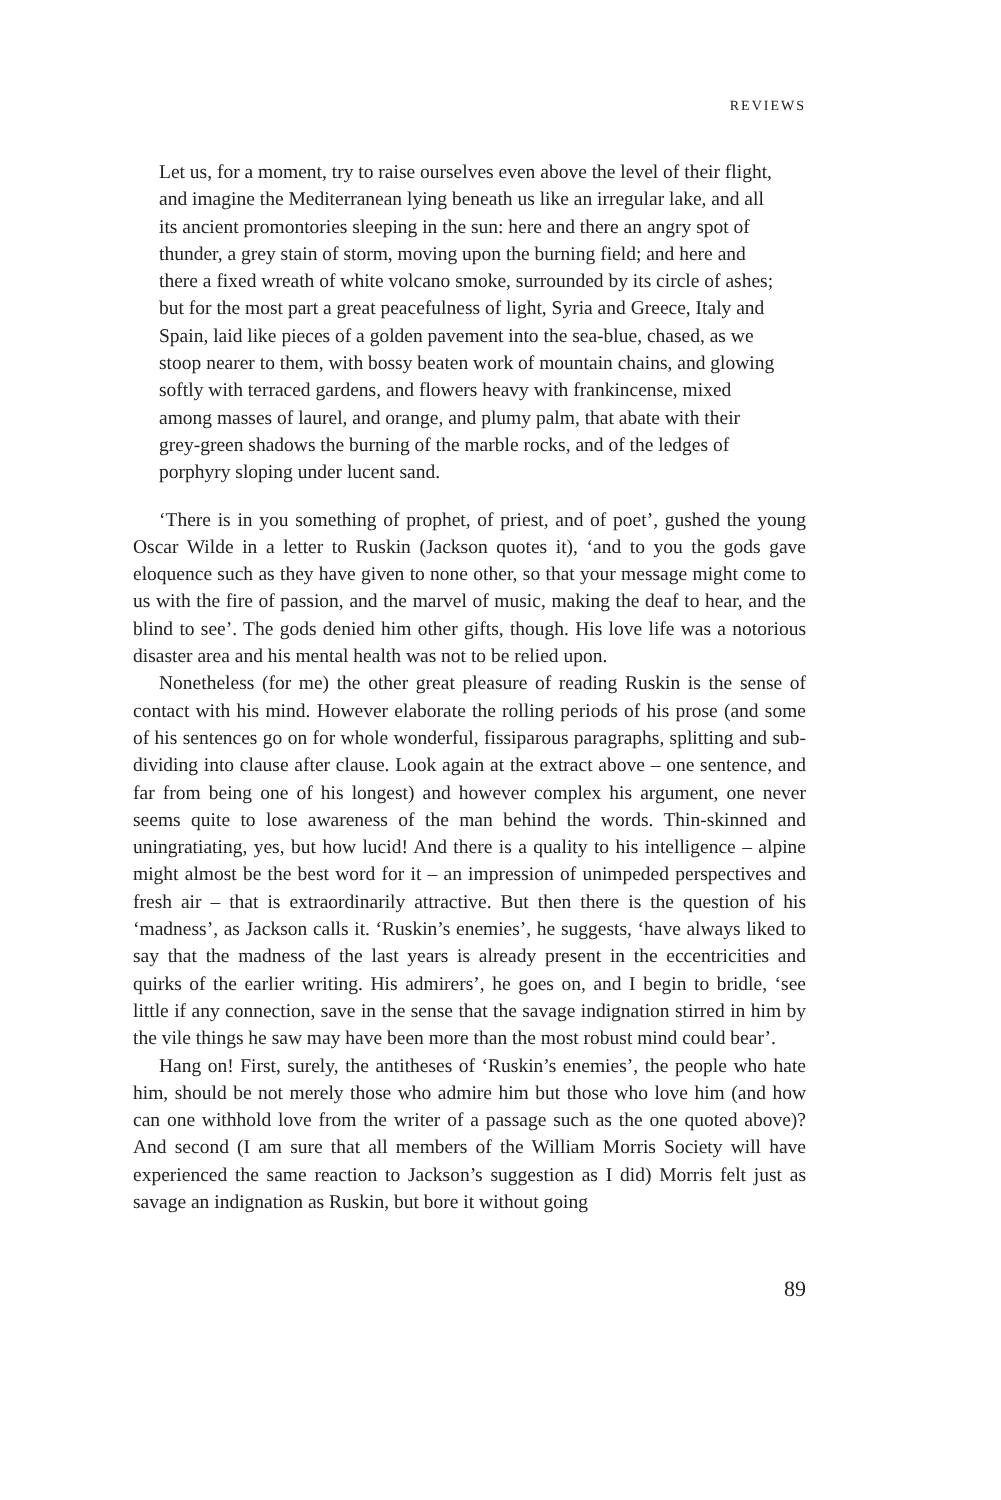REVIEWS
Let us, for a moment, try to raise ourselves even above the level of their flight, and imagine the Mediterranean lying beneath us like an irregular lake, and all its ancient promontories sleeping in the sun: here and there an angry spot of thunder, a grey stain of storm, moving upon the burning field; and here and there a fixed wreath of white volcano smoke, surrounded by its circle of ashes; but for the most part a great peacefulness of light, Syria and Greece, Italy and Spain, laid like pieces of a golden pavement into the sea-blue, chased, as we stoop nearer to them, with bossy beaten work of mountain chains, and glowing softly with terraced gardens, and flowers heavy with frankincense, mixed among masses of laurel, and orange, and plumy palm, that abate with their grey-green shadows the burning of the marble rocks, and of the ledges of porphyry sloping under lucent sand.
‘There is in you something of prophet, of priest, and of poet’, gushed the young Oscar Wilde in a letter to Ruskin (Jackson quotes it), ‘and to you the gods gave eloquence such as they have given to none other, so that your message might come to us with the fire of passion, and the marvel of music, making the deaf to hear, and the blind to see’. The gods denied him other gifts, though. His love life was a notorious disaster area and his mental health was not to be relied upon.
Nonetheless (for me) the other great pleasure of reading Ruskin is the sense of contact with his mind. However elaborate the rolling periods of his prose (and some of his sentences go on for whole wonderful, fissiparous paragraphs, splitting and sub-dividing into clause after clause. Look again at the extract above – one sentence, and far from being one of his longest) and however complex his argument, one never seems quite to lose awareness of the man behind the words. Thin-skinned and uningratiating, yes, but how lucid! And there is a quality to his intelligence – alpine might almost be the best word for it – an impression of unimpeded perspectives and fresh air – that is extraordinarily attractive. But then there is the question of his ‘madness’, as Jackson calls it. ‘Ruskin’s enemies’, he suggests, ‘have always liked to say that the madness of the last years is already present in the eccentricities and quirks of the earlier writing. His admirers’, he goes on, and I begin to bridle, ‘see little if any connection, save in the sense that the savage indignation stirred in him by the vile things he saw may have been more than the most robust mind could bear’.
Hang on! First, surely, the antitheses of ‘Ruskin’s enemies’, the people who hate him, should be not merely those who admire him but those who love him (and how can one withhold love from the writer of a passage such as the one quoted above)? And second (I am sure that all members of the William Morris Society will have experienced the same reaction to Jackson’s suggestion as I did) Morris felt just as savage an indignation as Ruskin, but bore it without going
89